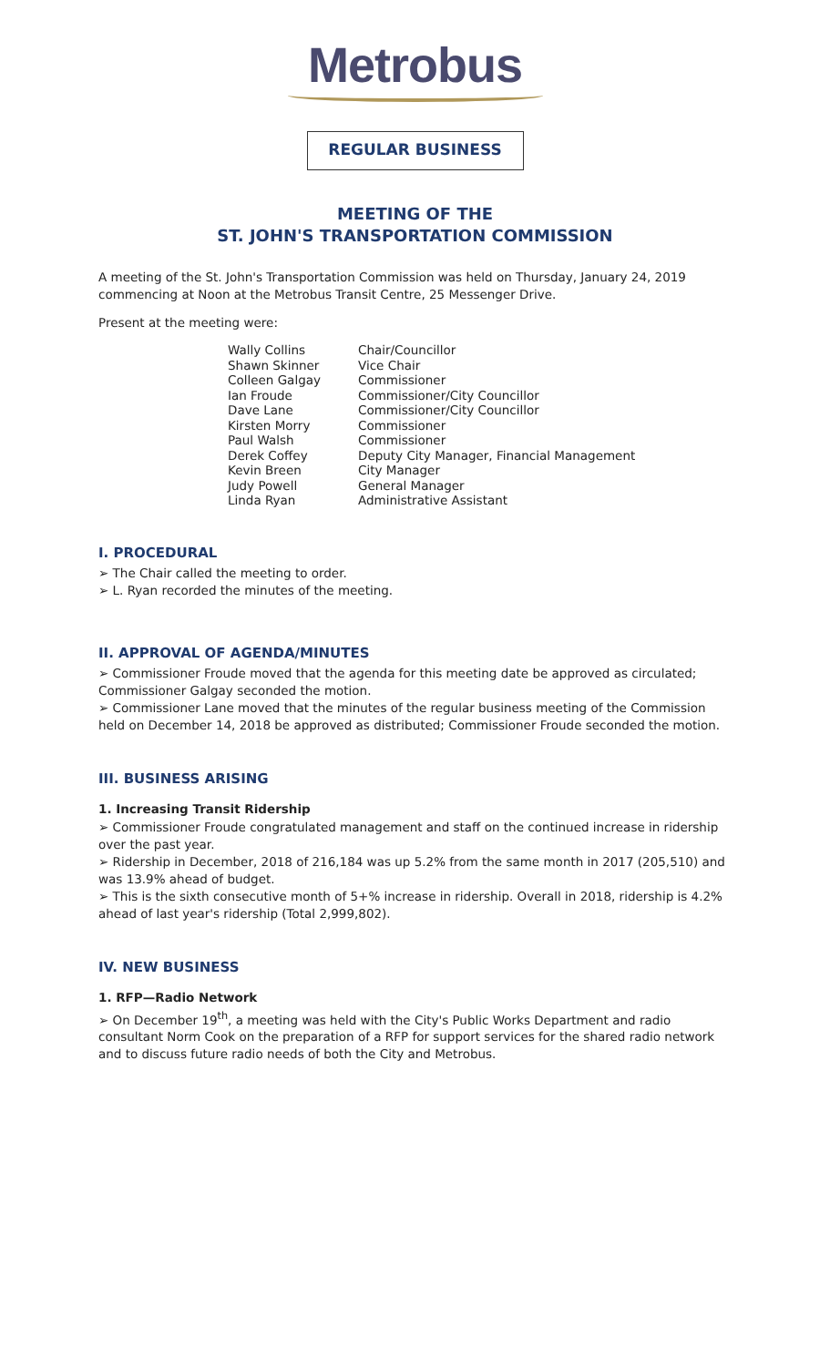Metrobus
REGULAR BUSINESS
MEETING OF THE
ST. JOHN'S TRANSPORTATION COMMISSION
A meeting of the St. John's Transportation Commission was held on Thursday, January 24, 2019 commencing at Noon at the Metrobus Transit Centre, 25 Messenger Drive.
Present at the meeting were:
Wally Collins
Chair/Councillor
Shawn Skinner
Vice Chair
Colleen Galgay
Commissioner
Ian Froude
Commissioner/City Councillor
Dave Lane
Commissioner/City Councillor
Kirsten Morry
Commissioner
Paul Walsh
Commissioner
Derek Coffey
Deputy City Manager, Financial Management
Kevin Breen
City Manager
Judy Powell
General Manager
Linda Ryan
Administrative Assistant
I. PROCEDURAL
➢ The Chair called the meeting to order.
➢ L. Ryan recorded the minutes of the meeting.
II. APPROVAL OF AGENDA/MINUTES
➢ Commissioner Froude moved that the agenda for this meeting date be approved as circulated; Commissioner Galgay seconded the motion.
➢ Commissioner Lane moved that the minutes of the regular business meeting of the Commission held on December 14, 2018 be approved as distributed; Commissioner Froude seconded the motion.
III. BUSINESS ARISING
1. Increasing Transit Ridership
➢ Commissioner Froude congratulated management and staff on the continued increase in ridership over the past year.
➢ Ridership in December, 2018 of 216,184 was up 5.2% from the same month in 2017 (205,510) and was 13.9% ahead of budget.
➢ This is the sixth consecutive month of 5+% increase in ridership. Overall in 2018, ridership is 4.2% ahead of last year's ridership (Total 2,999,802).
IV. NEW BUSINESS
1. RFP—Radio Network
➢ On December 19<sup>th</sup>, a meeting was held with the City's Public Works Department and radio consultant Norm Cook on the preparation of a RFP for support services for the shared radio network and to discuss future radio needs of both the City and Metrobus.